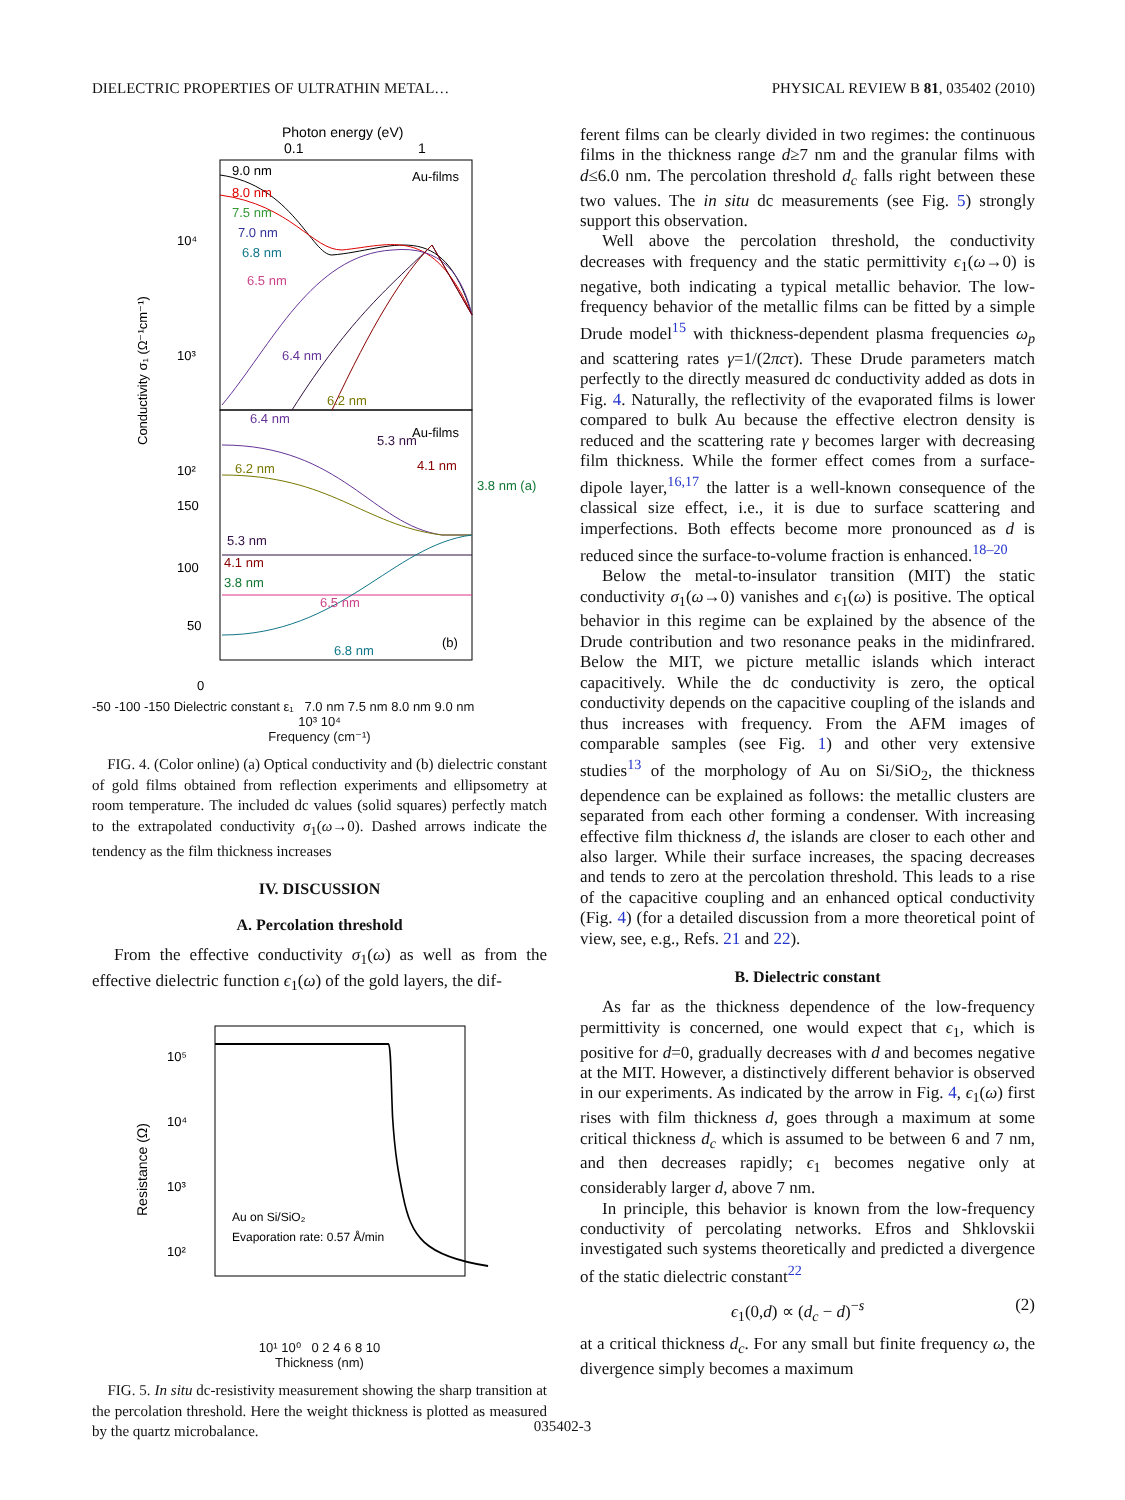DIELECTRIC PROPERTIES OF ULTRATHIN METAL… PHYSICAL REVIEW B 81, 035402 (2010)
Photon energy (eV)
0.1
1
Au-films
Au-films
9.0 nm
8.0 nm
7.5 nm
7.0 nm
6.8 nm
6.5 nm
6.4 nm
6.2 nm
5.3 nm
4.1 nm
3.8 nm (a)
6.4 nm
6.2 nm
5.3 nm
4.1 nm
3.8 nm
6.5 nm
6.8 nm
(b)
10⁴
10³
10²
150
100
50
0
Conductivity σ₁ (Ω⁻¹cm⁻¹)
-50 -100 -150 Dielectric constant ε₁ 7.0 nm 7.5 nm 8.0 nm 9.0 nm
10³ 10⁴
Frequency (cm⁻¹)
FIG. 4. (Color online) (a) Optical conductivity and (b) dielectric constant of gold films obtained from reflection experiments and ellipsometry at room temperature. The included dc values (solid squares) perfectly match to the extrapolated conductivity σ<sub>1</sub>(ω→0). Dashed arrows indicate the tendency as the film thickness increases
IV. DISCUSSION
A. Percolation threshold
From the effective conductivity σ<sub>1</sub>(ω) as well as from the effective dielectric function ϵ<sub>1</sub>(ω) of the gold layers, the dif-
10⁵
10⁴
10³
10²
Au on Si/SiO₂
Evaporation rate: 0.57 Å/min
Resistance (Ω)
10¹ 10⁰ 0 2 4 6 8 10
Thickness (nm)
FIG. 5. In situ dc-resistivity measurement showing the sharp transition at the percolation threshold. Here the weight thickness is plotted as measured by the quartz microbalance.
ferent films can be clearly divided in two regimes: the continuous films in the thickness range d≥7 nm and the granular films with d≤6.0 nm. The percolation threshold d<sub>c</sub> falls right between these two values. The in situ dc measurements (see Fig. 5) strongly support this observation.
Well above the percolation threshold, the conductivity decreases with frequency and the static permittivity ϵ<sub>1</sub>(ω→0) is negative, both indicating a typical metallic behavior. The low-frequency behavior of the metallic films can be fitted by a simple Drude model<sup>15</sup> with thickness-dependent plasma frequencies ω<sub>p</sub> and scattering rates γ=1/(2πcτ). These Drude parameters match perfectly to the directly measured dc conductivity added as dots in Fig. 4. Naturally, the reflectivity of the evaporated films is lower compared to bulk Au because the effective electron density is reduced and the scattering rate γ becomes larger with decreasing film thickness. While the former effect comes from a surface-dipole layer,<sup>16,17</sup> the latter is a well-known consequence of the classical size effect, i.e., it is due to surface scattering and imperfections. Both effects become more pronounced as d is reduced since the surface-to-volume fraction is enhanced.<sup>18–20</sup>
Below the metal-to-insulator transition (MIT) the static conductivity σ<sub>1</sub>(ω→0) vanishes and ϵ<sub>1</sub>(ω) is positive. The optical behavior in this regime can be explained by the absence of the Drude contribution and two resonance peaks in the midinfrared. Below the MIT, we picture metallic islands which interact capacitively. While the dc conductivity is zero, the optical conductivity depends on the capacitive coupling of the islands and thus increases with frequency. From the AFM images of comparable samples (see Fig. 1) and other very extensive studies<sup>13</sup> of the morphology of Au on Si/SiO<sub>2</sub>, the thickness dependence can be explained as follows: the metallic clusters are separated from each other forming a condenser. With increasing effective film thickness d, the islands are closer to each other and also larger. While their surface increases, the spacing decreases and tends to zero at the percolation threshold. This leads to a rise of the capacitive coupling and an enhanced optical conductivity (Fig. 4) (for a detailed discussion from a more theoretical point of view, see, e.g., Refs. 21 and 22).
B. Dielectric constant
As far as the thickness dependence of the low-frequency permittivity is concerned, one would expect that ϵ<sub>1</sub>, which is positive for d=0, gradually decreases with d and becomes negative at the MIT. However, a distinctively different behavior is observed in our experiments. As indicated by the arrow in Fig. 4, ϵ<sub>1</sub>(ω) first rises with film thickness d, goes through a maximum at some critical thickness d<sub>c</sub> which is assumed to be between 6 and 7 nm, and then decreases rapidly; ϵ<sub>1</sub> becomes negative only at considerably larger d, above 7 nm.
In principle, this behavior is known from the low-frequency conductivity of percolating networks. Efros and Shklovskii investigated such systems theoretically and predicted a divergence of the static dielectric constant<sup>22</sup>
ϵ<sub>1</sub>(0,d) ∝ (d<sub>c</sub> − d)<sup>−s</sup> (2)
at a critical thickness d<sub>c</sub>. For any small but finite frequency ω, the divergence simply becomes a maximum
035402-3